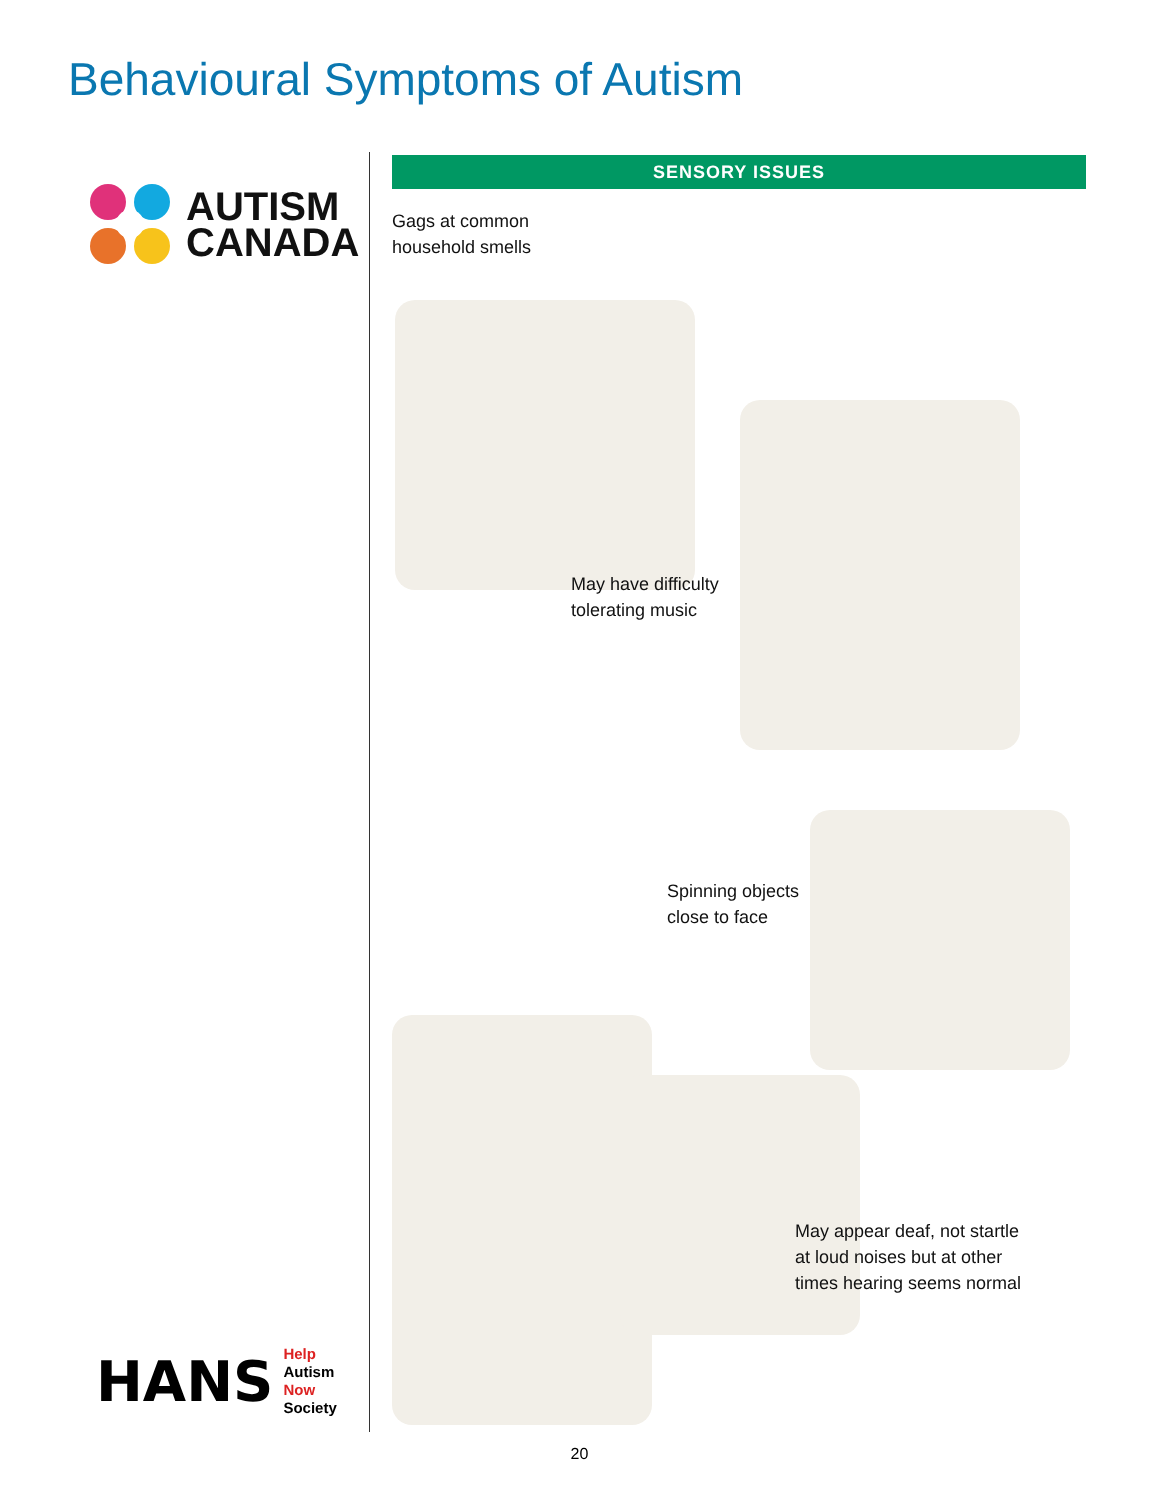Behavioural Symptoms of Autism
AUTISM
CANADA
SENSORY ISSUES
Gags at common
household smells
May have difficulty
tolerating music
Spinning objects
close to face
May appear deaf, not startle
at loud noises but at other
times hearing seems normal
HANS
Help
Autism
Now
Society
20